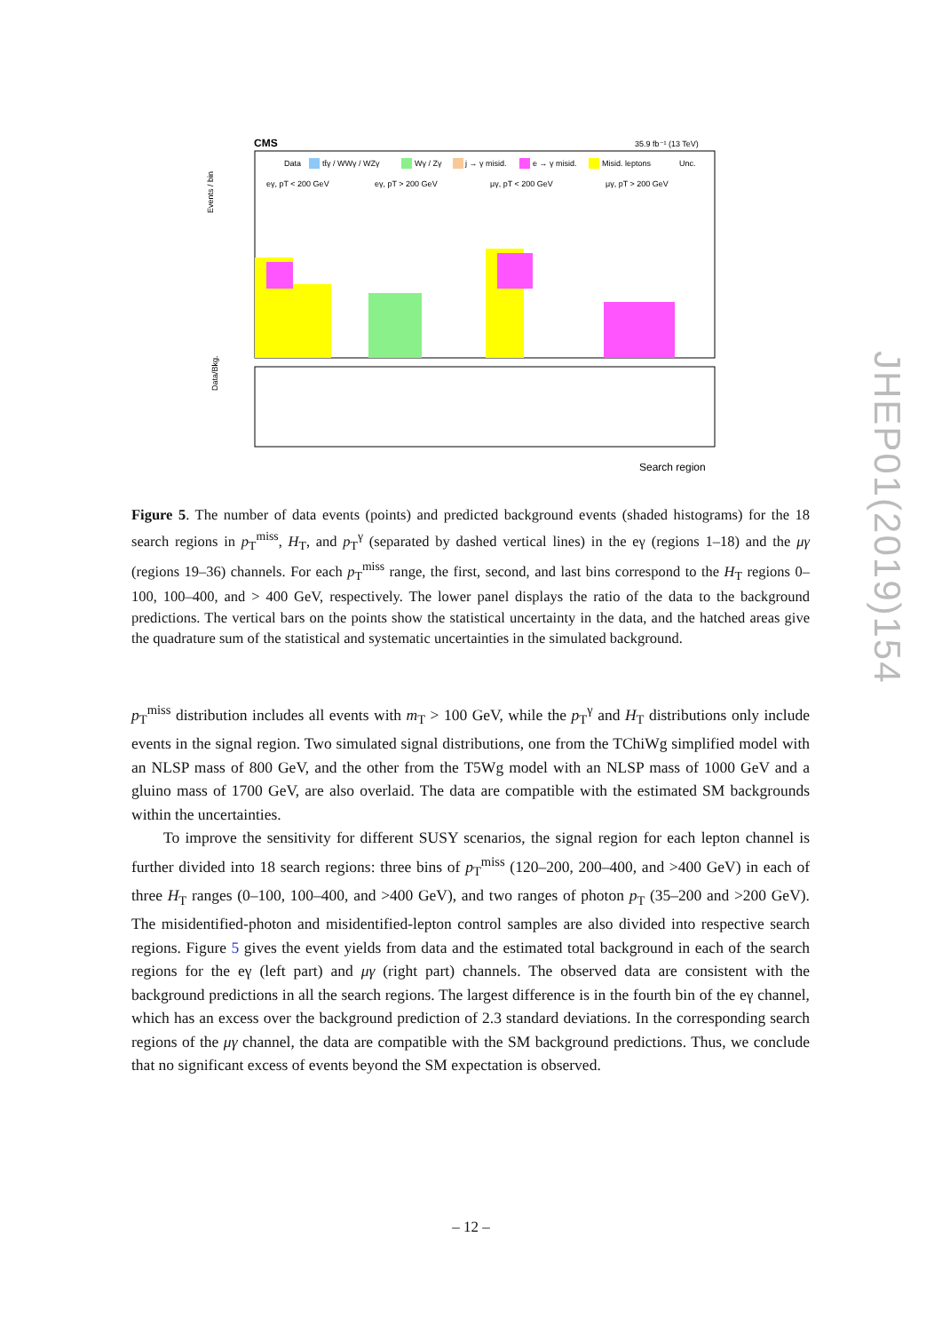CMS
35.9 fb⁻¹ (13 TeV)
Data
tt̄γ / WWγ / WZγ
Wγ / Zγ
j → γ misid.
e → γ misid.
Misid. leptons
Unc.
eγ, pT < 200 GeV
eγ, pT > 200 GeV
μγ, pT < 200 GeV
μγ, pT > 200 GeV
Events / bin
Data/Bkg.
Search region
Figure 5. The number of data events (points) and predicted background events (shaded histograms) for the 18 search regions in p<sub>T</sub><sup>miss</sup>, H<sub>T</sub>, and p<sub>T</sub><sup>γ</sup> (separated by dashed vertical lines) in the eγ (regions 1–18) and the μγ (regions 19–36) channels. For each p<sub>T</sub><sup>miss</sup> range, the first, second, and last bins correspond to the H<sub>T</sub> regions 0–100, 100–400, and > 400 GeV, respectively. The lower panel displays the ratio of the data to the background predictions. The vertical bars on the points show the statistical uncertainty in the data, and the hatched areas give the quadrature sum of the statistical and systematic uncertainties in the simulated background.
p<sub>T</sub><sup>miss</sup> distribution includes all events with m<sub>T</sub> > 100 GeV, while the p<sub>T</sub><sup>γ</sup> and H<sub>T</sub> distributions only include events in the signal region. Two simulated signal distributions, one from the TChiWg simplified model with an NLSP mass of 800 GeV, and the other from the T5Wg model with an NLSP mass of 1000 GeV and a gluino mass of 1700 GeV, are also overlaid. The data are compatible with the estimated SM backgrounds within the uncertainties.
To improve the sensitivity for different SUSY scenarios, the signal region for each lepton channel is further divided into 18 search regions: three bins of p<sub>T</sub><sup>miss</sup> (120–200, 200–400, and >400 GeV) in each of three H<sub>T</sub> ranges (0–100, 100–400, and >400 GeV), and two ranges of photon p<sub>T</sub> (35–200 and >200 GeV). The misidentified-photon and misidentified-lepton control samples are also divided into respective search regions. Figure 5 gives the event yields from data and the estimated total background in each of the search regions for the eγ (left part) and μγ (right part) channels. The observed data are consistent with the background predictions in all the search regions. The largest difference is in the fourth bin of the eγ channel, which has an excess over the background prediction of 2.3 standard deviations. In the corresponding search regions of the μγ channel, the data are compatible with the SM background predictions. Thus, we conclude that no significant excess of events beyond the SM expectation is observed.
JHEP01(2019)154
– 12 –